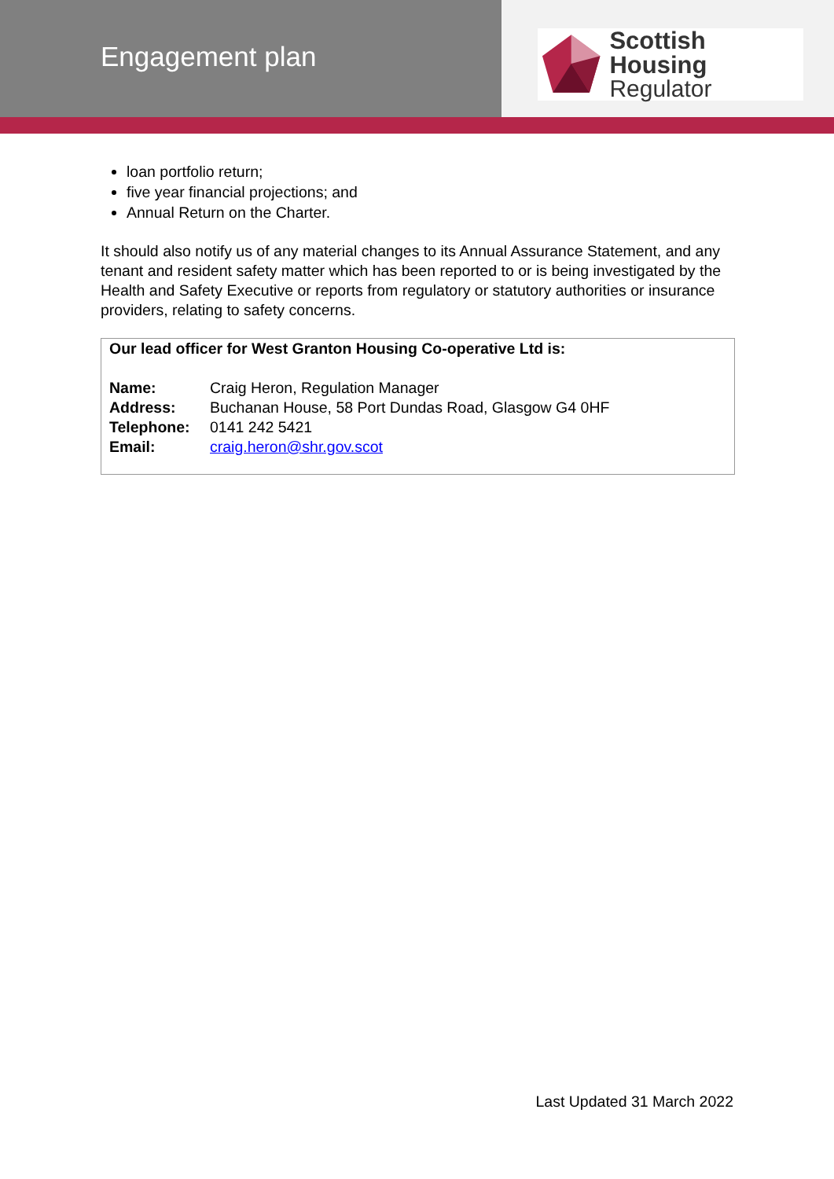Engagement plan
Scottish Housing
Regulator
loan portfolio return;
five year financial projections; and
Annual Return on the Charter.
It should also notify us of any material changes to its Annual Assurance Statement, and any tenant and resident safety matter which has been reported to or is being investigated by the Health and Safety Executive or reports from regulatory or statutory authorities or insurance providers, relating to safety concerns.
Our lead officer for West Granton Housing Co-operative Ltd is:
Name: Craig Heron, Regulation Manager
Address: Buchanan House, 58 Port Dundas Road, Glasgow G4 0HF
Telephone: 0141 242 5421
Email: craig.heron@shr.gov.scot
Last Updated 31 March 2022